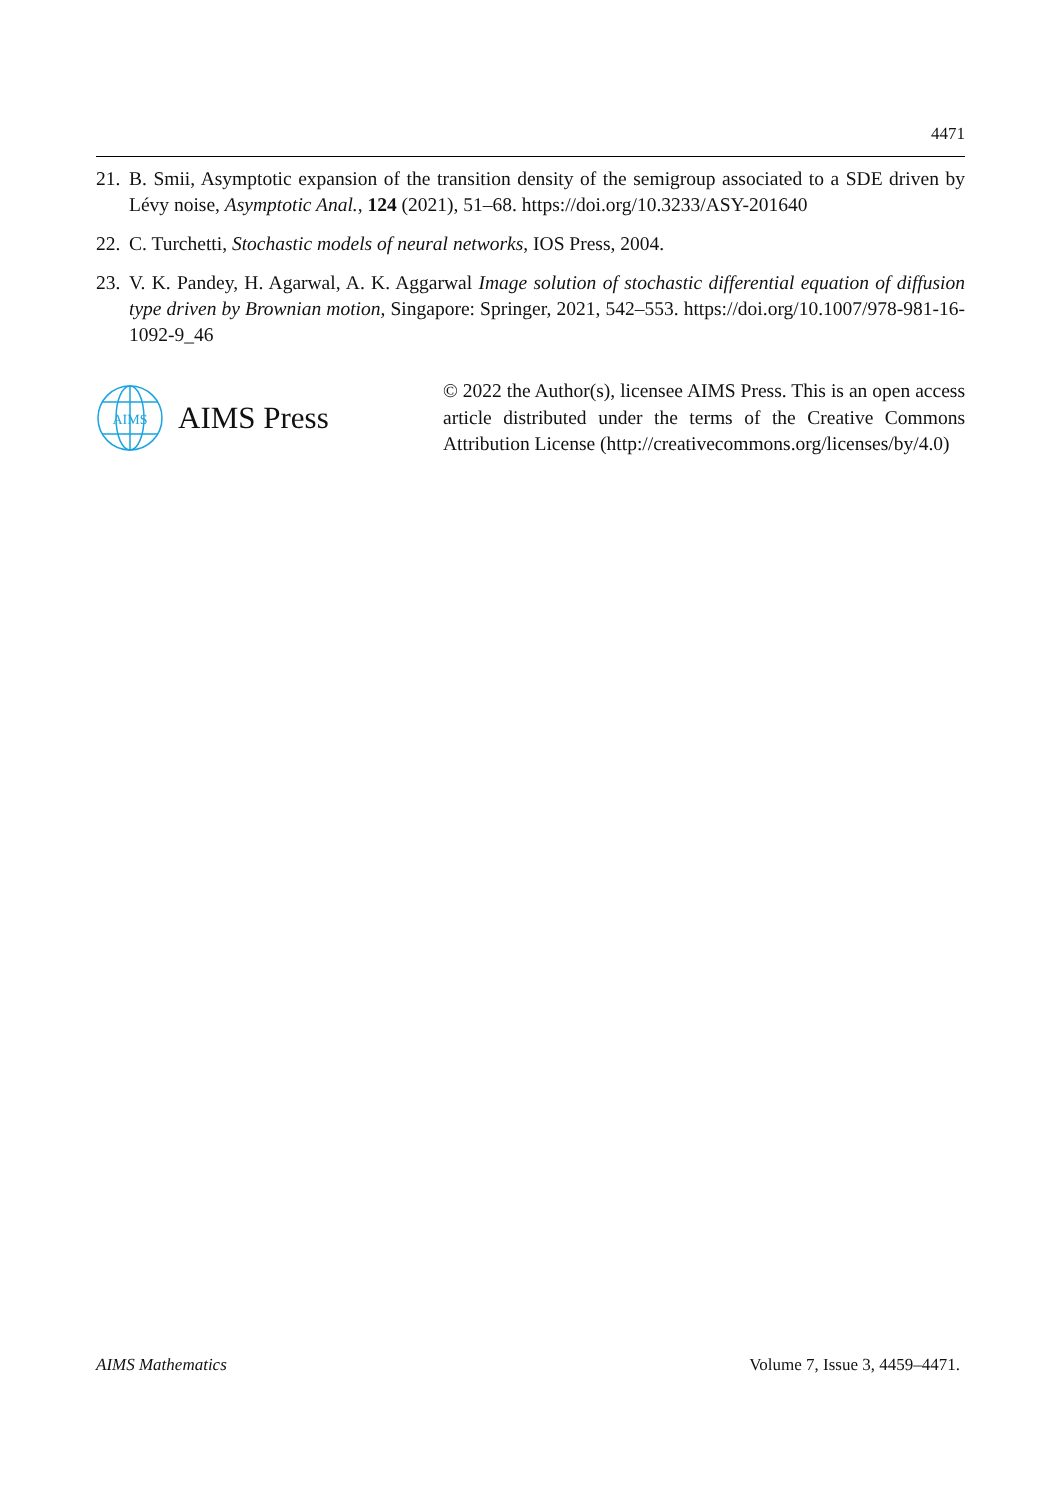4471
21. B. Smii, Asymptotic expansion of the transition density of the semigroup associated to a SDE driven by Lévy noise, Asymptotic Anal., 124 (2021), 51–68. https://doi.org/10.3233/ASY-201640
22. C. Turchetti, Stochastic models of neural networks, IOS Press, 2004.
23. V. K. Pandey, H. Agarwal, A. K. Aggarwal Image solution of stochastic differential equation of diffusion type driven by Brownian motion, Singapore: Springer, 2021, 542–553. https://doi.org/10.1007/978-981-16-1092-9_46
AIMS
AIMS Press
© 2022 the Author(s), licensee AIMS Press. This is an open access article distributed under the terms of the Creative Commons Attribution License (http://creativecommons.org/licenses/by/4.0)
AIMS Mathematics Volume 7, Issue 3, 4459–4471.